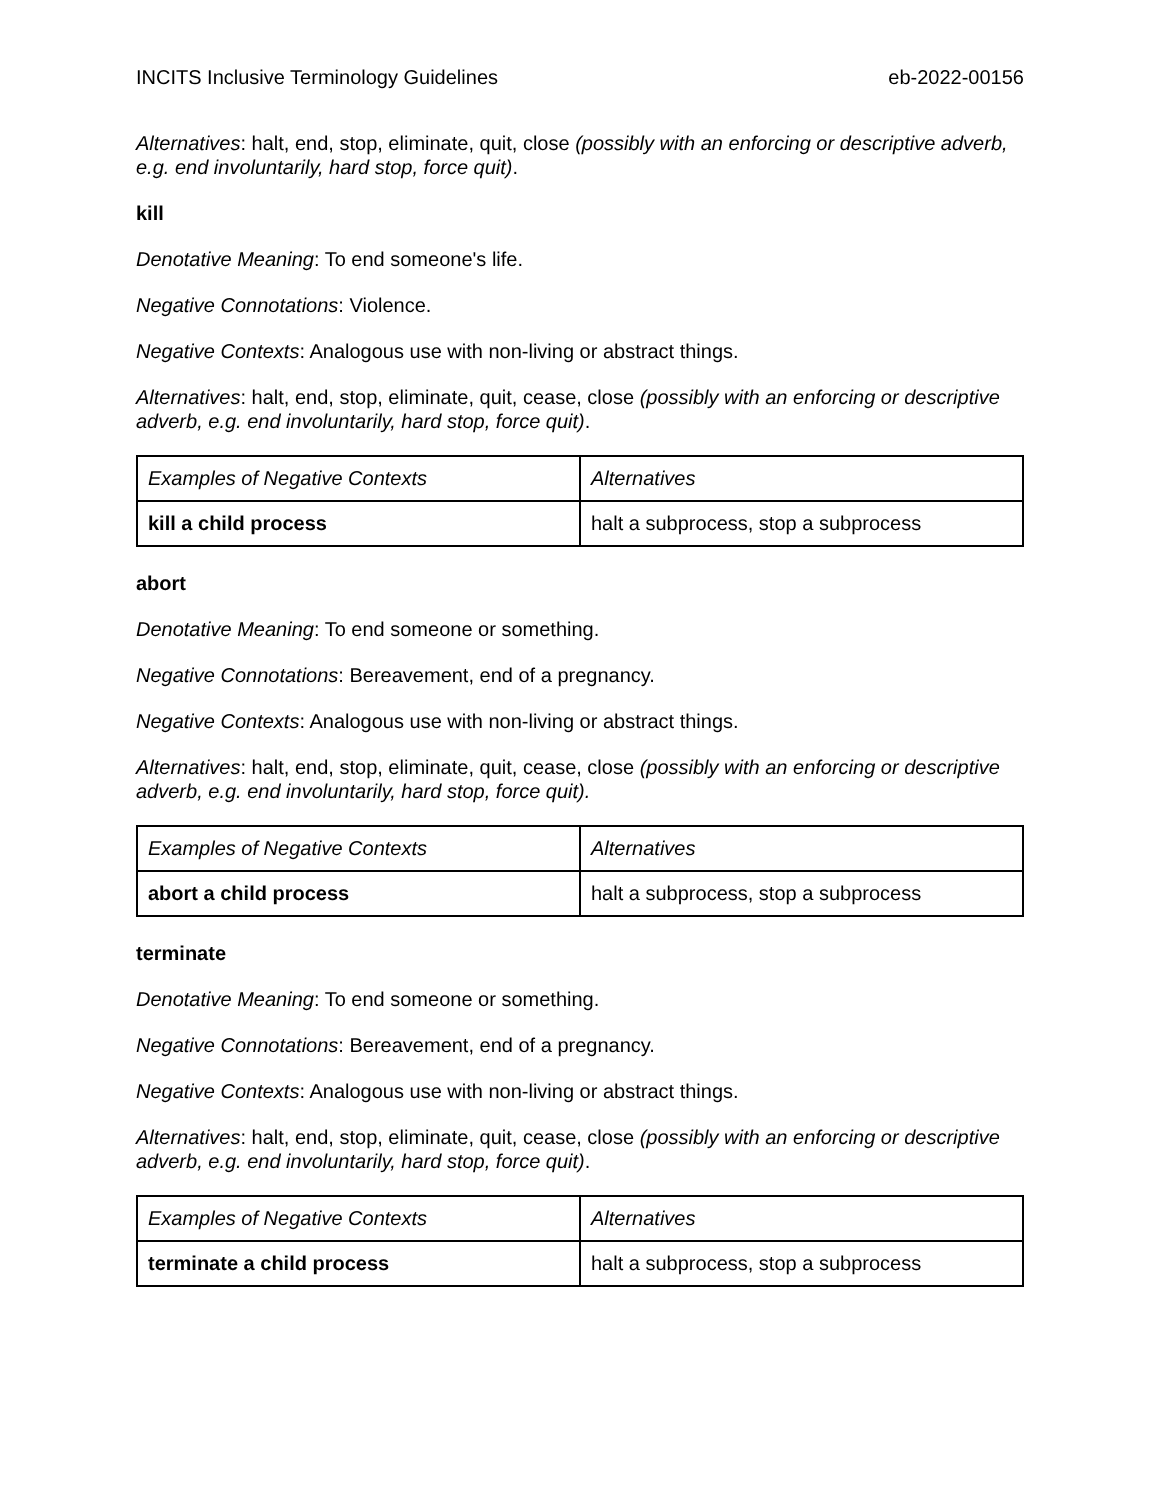INCITS Inclusive Terminology Guidelines eb-2022-00156
Alternatives: halt, end, stop, eliminate, quit, close (possibly with an enforcing or descriptive adverb, e.g. end involuntarily, hard stop, force quit).
kill
Denotative Meaning: To end someone's life.
Negative Connotations: Violence.
Negative Contexts: Analogous use with non-living or abstract things.
Alternatives: halt, end, stop, eliminate, quit, cease, close (possibly with an enforcing or descriptive adverb, e.g. end involuntarily, hard stop, force quit).
| Examples of Negative Contexts | Alternatives |
| --- | --- |
| kill a child process | halt a subprocess, stop a subprocess |
abort
Denotative Meaning: To end someone or something.
Negative Connotations: Bereavement, end of a pregnancy.
Negative Contexts: Analogous use with non-living or abstract things.
Alternatives: halt, end, stop, eliminate, quit, cease, close (possibly with an enforcing or descriptive adverb, e.g. end involuntarily, hard stop, force quit).
| Examples of Negative Contexts | Alternatives |
| --- | --- |
| abort a child process | halt a subprocess, stop a subprocess |
terminate
Denotative Meaning: To end someone or something.
Negative Connotations: Bereavement, end of a pregnancy.
Negative Contexts: Analogous use with non-living or abstract things.
Alternatives: halt, end, stop, eliminate, quit, cease, close (possibly with an enforcing or descriptive adverb, e.g. end involuntarily, hard stop, force quit).
| Examples of Negative Contexts | Alternatives |
| --- | --- |
| terminate a child process | halt a subprocess, stop a subprocess |